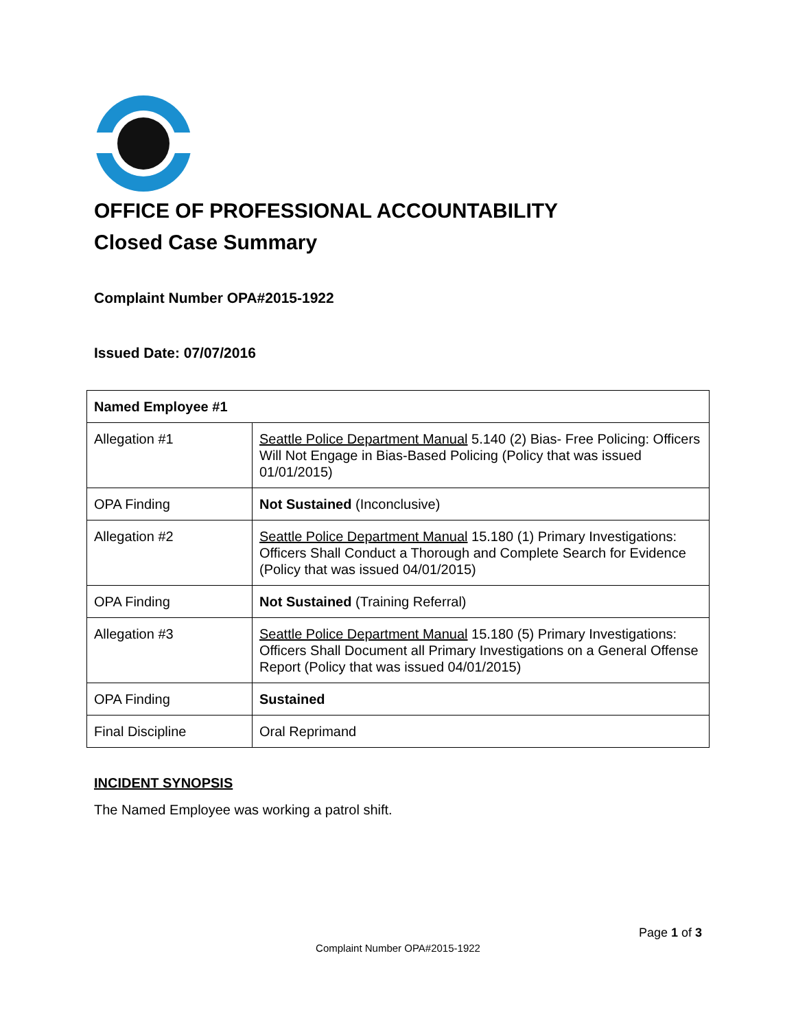OFFICE OF PROFESSIONAL ACCOUNTABILITY
Closed Case Summary
Complaint Number OPA#2015-1922
Issued Date: 07/07/2016
| Named Employee #1 | |
| Allegation #1 | Seattle Police Department Manual 5.140 (2) Bias- Free Policing: Officers Will Not Engage in Bias-Based Policing (Policy that was issued 01/01/2015) |
| OPA Finding | Not Sustained (Inconclusive) |
| Allegation #2 | Seattle Police Department Manual 15.180 (1) Primary Investigations: Officers Shall Conduct a Thorough and Complete Search for Evidence (Policy that was issued 04/01/2015) |
| OPA Finding | Not Sustained (Training Referral) |
| Allegation #3 | Seattle Police Department Manual 15.180 (5) Primary Investigations: Officers Shall Document all Primary Investigations on a General Offense Report (Policy that was issued 04/01/2015) |
| OPA Finding | Sustained |
| Final Discipline | Oral Reprimand |
INCIDENT SYNOPSIS
The Named Employee was working a patrol shift.
Page 1 of 3
Complaint Number OPA#2015-1922